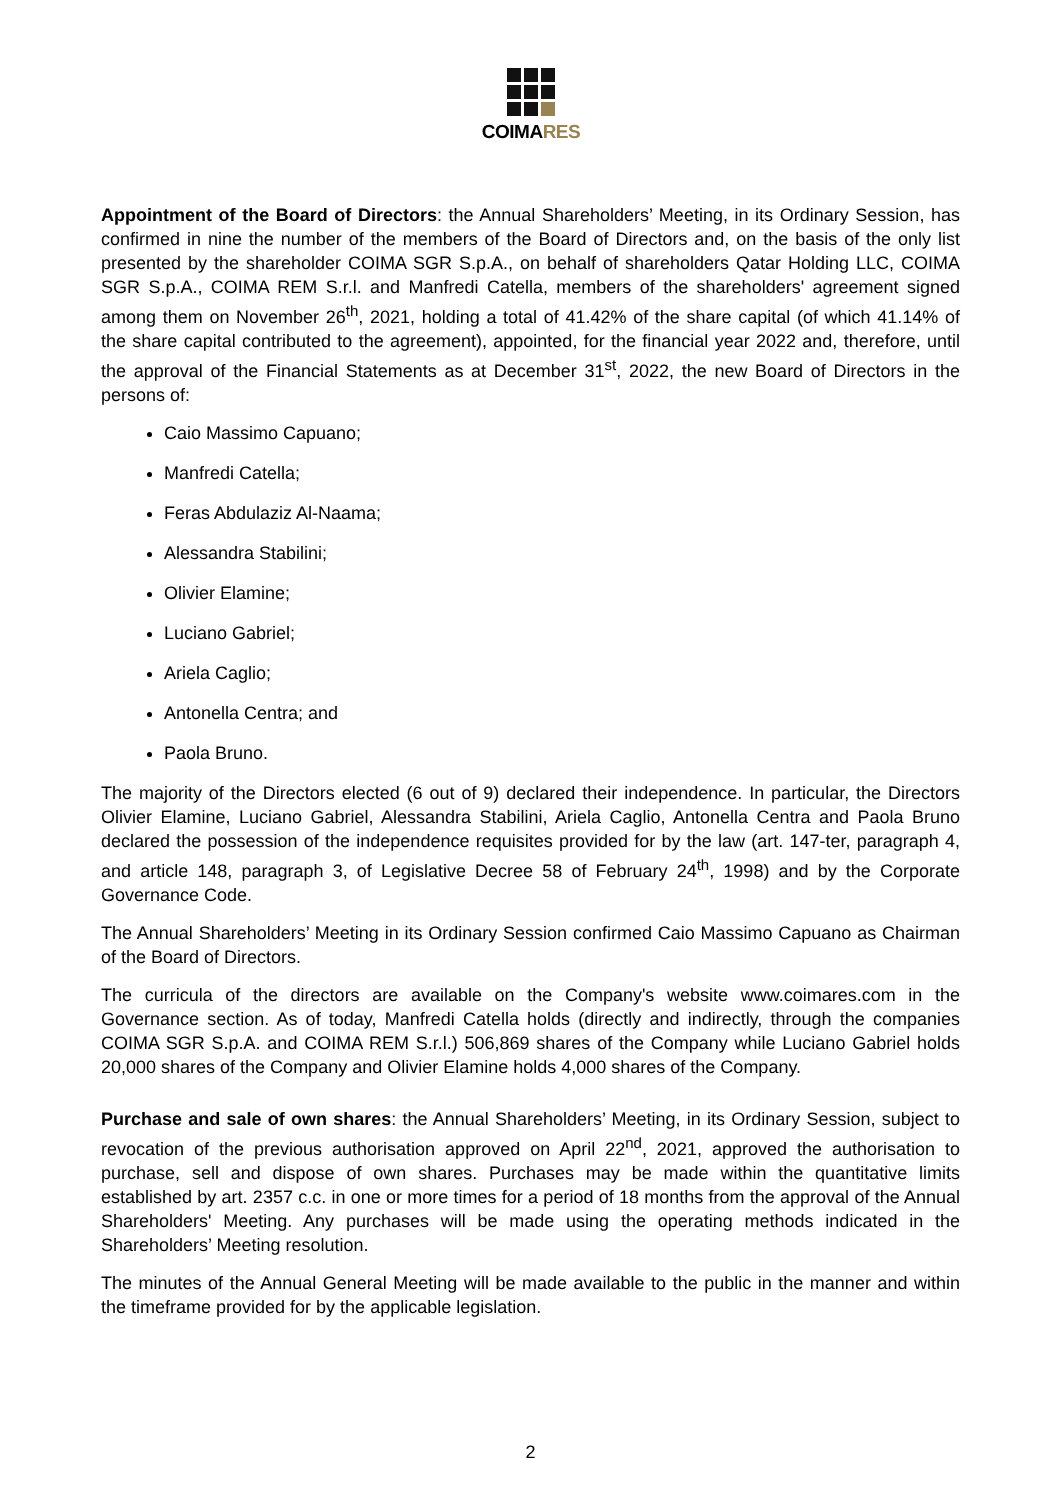COIMARES
Appointment of the Board of Directors: the Annual Shareholders’ Meeting, in its Ordinary Session, has confirmed in nine the number of the members of the Board of Directors and, on the basis of the only list presented by the shareholder COIMA SGR S.p.A., on behalf of shareholders Qatar Holding LLC, COIMA SGR S.p.A., COIMA REM S.r.l. and Manfredi Catella, members of the shareholders' agreement signed among them on November 26<sup>th</sup>, 2021, holding a total of 41.42% of the share capital (of which 41.14% of the share capital contributed to the agreement), appointed, for the financial year 2022 and, therefore, until the approval of the Financial Statements as at December 31<sup>st</sup>, 2022, the new Board of Directors in the persons of:
Caio Massimo Capuano;
Manfredi Catella;
Feras Abdulaziz Al-Naama;
Alessandra Stabilini;
Olivier Elamine;
Luciano Gabriel;
Ariela Caglio;
Antonella Centra; and
Paola Bruno.
The majority of the Directors elected (6 out of 9) declared their independence. In particular, the Directors Olivier Elamine, Luciano Gabriel, Alessandra Stabilini, Ariela Caglio, Antonella Centra and Paola Bruno declared the possession of the independence requisites provided for by the law (art. 147-ter, paragraph 4, and article 148, paragraph 3, of Legislative Decree 58 of February 24<sup>th</sup>, 1998) and by the Corporate Governance Code.
The Annual Shareholders’ Meeting in its Ordinary Session confirmed Caio Massimo Capuano as Chairman of the Board of Directors.
The curricula of the directors are available on the Company's website www.coimares.com in the Governance section. As of today, Manfredi Catella holds (directly and indirectly, through the companies COIMA SGR S.p.A. and COIMA REM S.r.l.) 506,869 shares of the Company while Luciano Gabriel holds 20,000 shares of the Company and Olivier Elamine holds 4,000 shares of the Company.
Purchase and sale of own shares: the Annual Shareholders’ Meeting, in its Ordinary Session, subject to revocation of the previous authorisation approved on April 22<sup>nd</sup>, 2021, approved the authorisation to purchase, sell and dispose of own shares. Purchases may be made within the quantitative limits established by art. 2357 c.c. in one or more times for a period of 18 months from the approval of the Annual Shareholders' Meeting. Any purchases will be made using the operating methods indicated in the Shareholders’ Meeting resolution.
The minutes of the Annual General Meeting will be made available to the public in the manner and within the timeframe provided for by the applicable legislation.
2